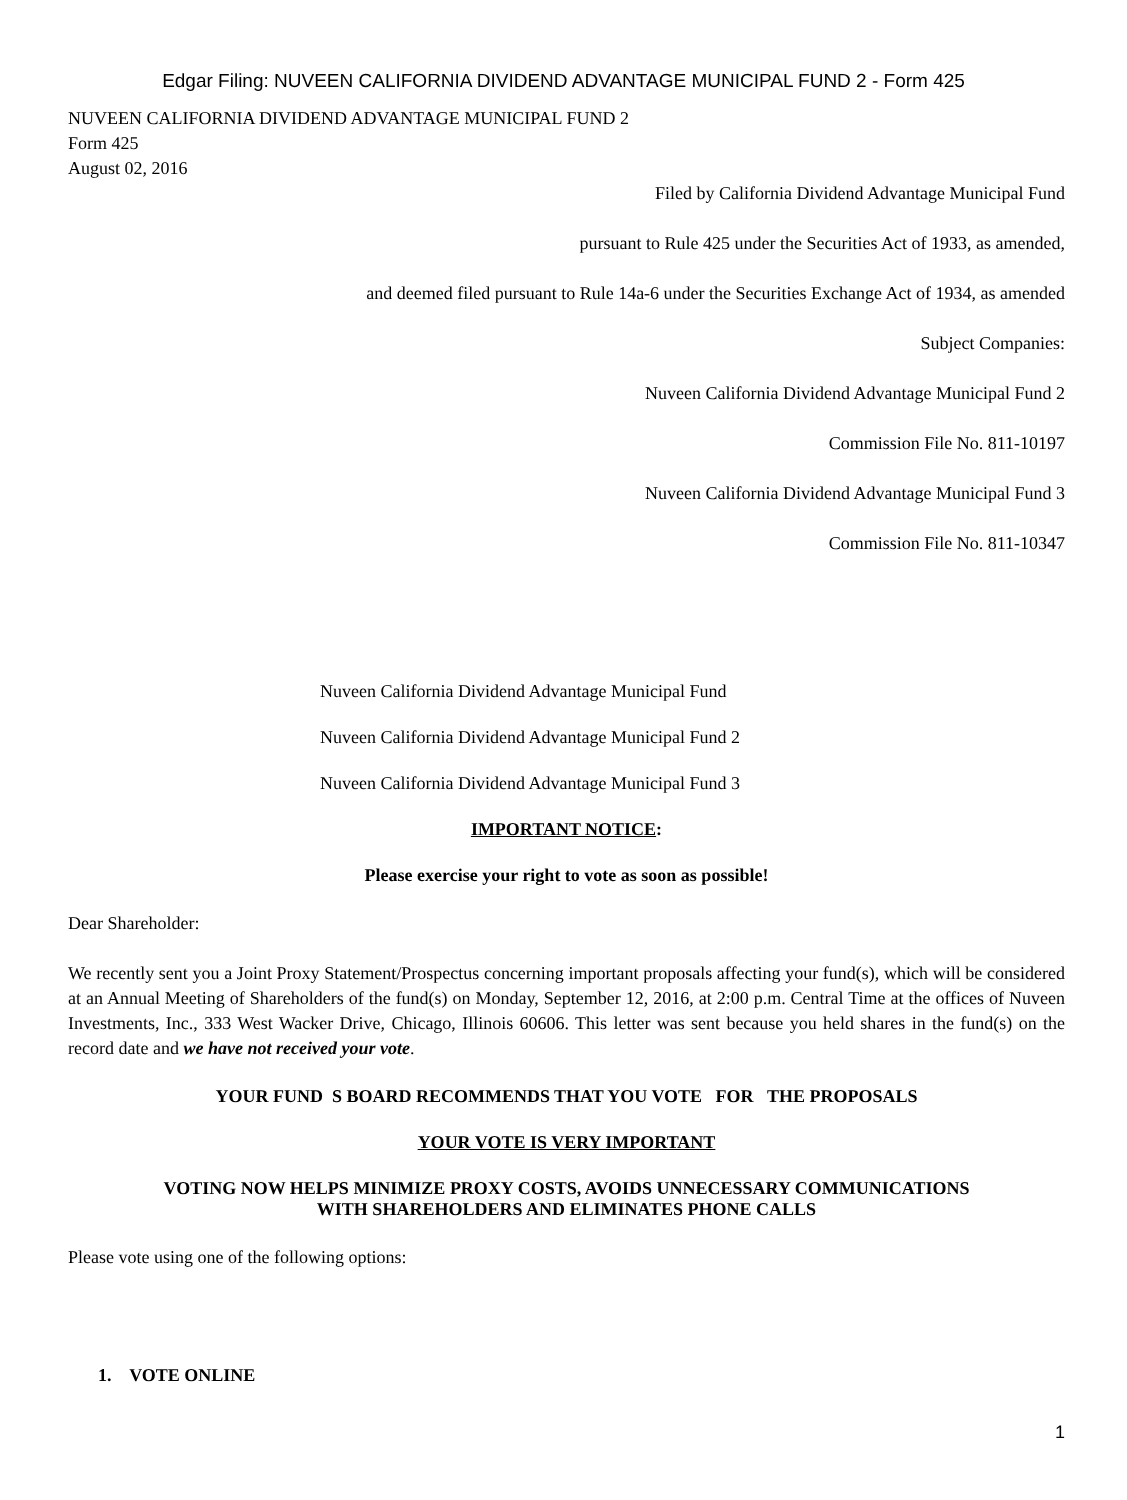Edgar Filing: NUVEEN CALIFORNIA DIVIDEND ADVANTAGE MUNICIPAL FUND 2 - Form 425
NUVEEN CALIFORNIA DIVIDEND ADVANTAGE MUNICIPAL FUND 2
Form 425
August 02, 2016
Filed by California Dividend Advantage Municipal Fund
pursuant to Rule 425 under the Securities Act of 1933, as amended,
and deemed filed pursuant to Rule 14a-6 under the Securities Exchange Act of 1934, as amended
Subject Companies:
Nuveen California Dividend Advantage Municipal Fund 2
Commission File No. 811-10197
Nuveen California Dividend Advantage Municipal Fund 3
Commission File No. 811-10347
Nuveen California Dividend Advantage Municipal Fund
Nuveen California Dividend Advantage Municipal Fund 2
Nuveen California Dividend Advantage Municipal Fund 3
IMPORTANT NOTICE:
Please exercise your right to vote as soon as possible!
Dear Shareholder:
We recently sent you a Joint Proxy Statement/Prospectus concerning important proposals affecting your fund(s), which will be considered at an Annual Meeting of Shareholders of the fund(s) on Monday, September 12, 2016, at 2:00 p.m. Central Time at the offices of Nuveen Investments, Inc., 333 West Wacker Drive, Chicago, Illinois 60606. This letter was sent because you held shares in the fund(s) on the record date and we have not received your vote.
YOUR FUND S BOARD RECOMMENDS THAT YOU VOTE FOR THE PROPOSALS
YOUR VOTE IS VERY IMPORTANT
VOTING NOW HELPS MINIMIZE PROXY COSTS, AVOIDS UNNECESSARY COMMUNICATIONS
WITH SHAREHOLDERS AND ELIMINATES PHONE CALLS
Please vote using one of the following options:
1. VOTE ONLINE
1